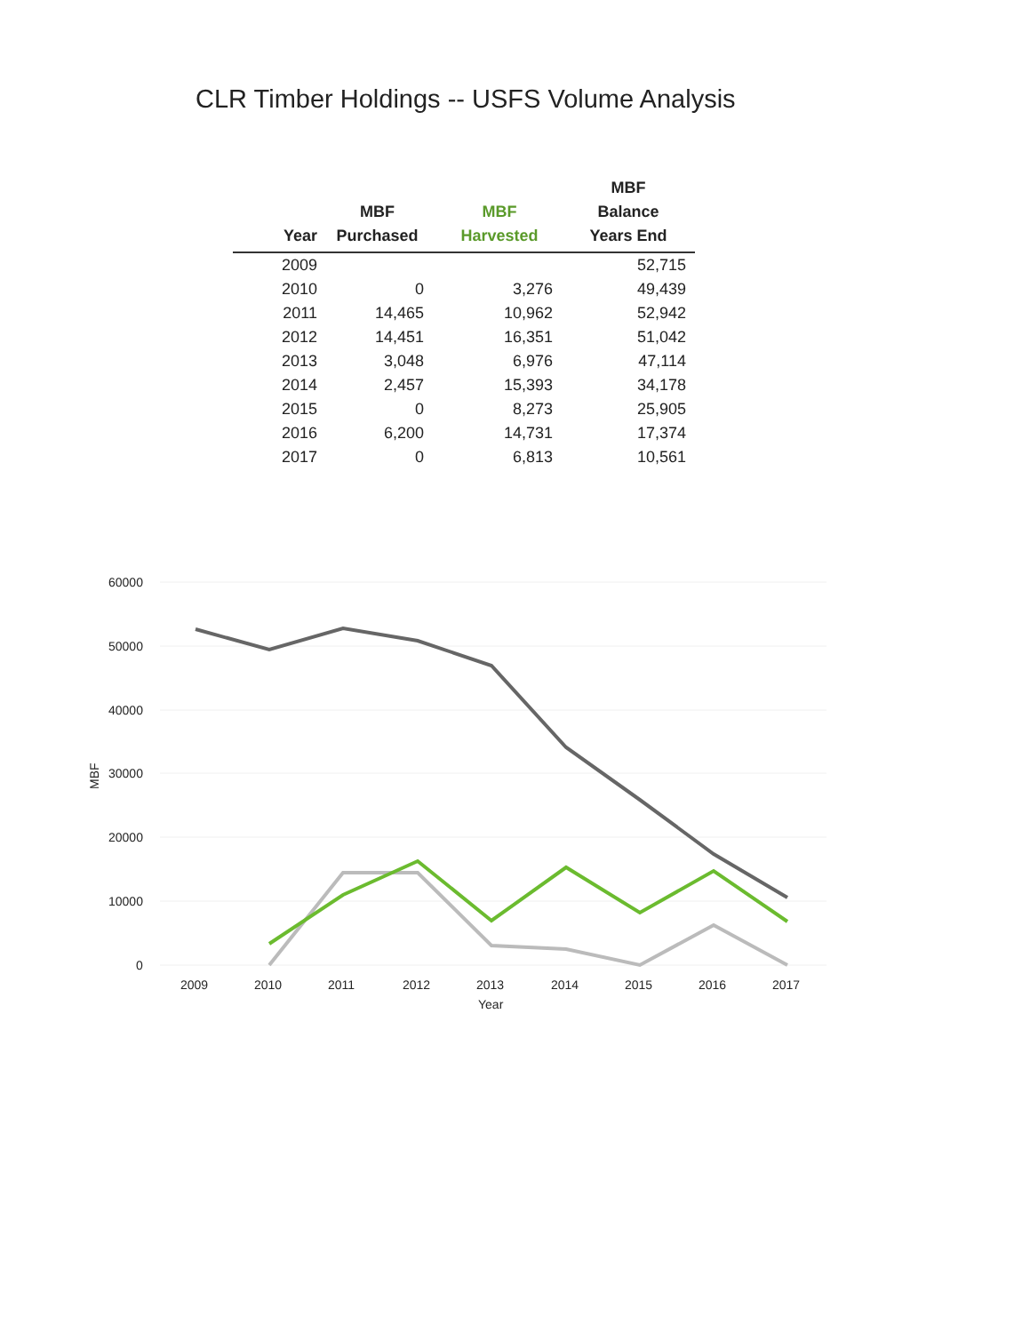CLR Timber Holdings -- USFS Volume Analysis
| Year | MBF Purchased | MBF Harvested | MBF Balance Years End |
| --- | --- | --- | --- |
| 2009 | | | 52,715 |
| 2010 | 0 | 3,276 | 49,439 |
| 2011 | 14,465 | 10,962 | 52,942 |
| 2012 | 14,451 | 16,351 | 51,042 |
| 2013 | 3,048 | 6,976 | 47,114 |
| 2014 | 2,457 | 15,393 | 34,178 |
| 2015 | 0 | 8,273 | 25,905 |
| 2016 | 6,200 | 14,731 | 17,374 |
| 2017 | 0 | 6,813 | 10,561 |
60000
50000
40000
30000
20000
10000
0
MBF
2009
2010
2011
2012
2013
2014
2015
2016
2017
Year